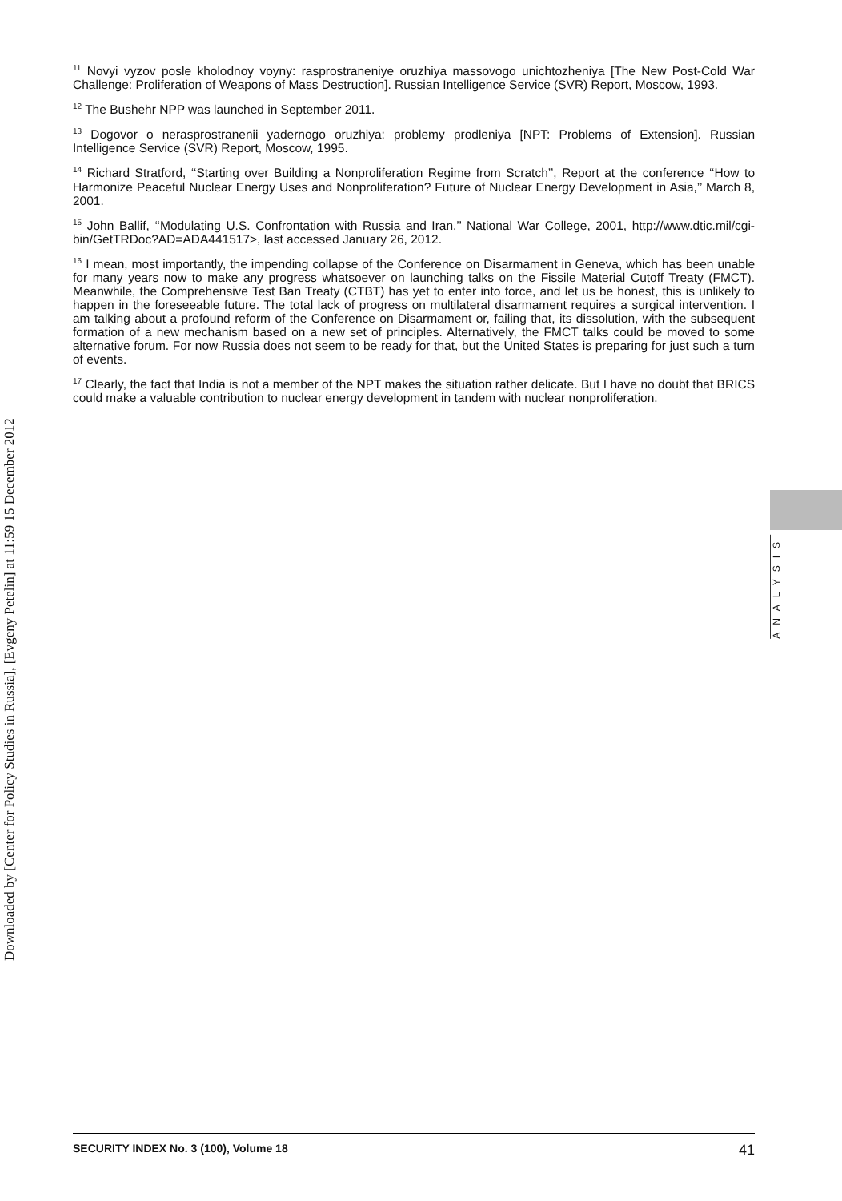Downloaded by [Center for Policy Studies in Russia], [Evgeny Petelin] at 11:59 15 December 2012
<sup>11</sup> Novyi vyzov posle kholodnoy voyny: rasprostraneniye oruzhiya massovogo unichtozheniya [The New Post-Cold War Challenge: Proliferation of Weapons of Mass Destruction]. Russian Intelligence Service (SVR) Report, Moscow, 1993.
<sup>12</sup> The Bushehr NPP was launched in September 2011.
<sup>13</sup> Dogovor o nerasprostranenii yadernogo oruzhiya: problemy prodleniya [NPT: Problems of Extension]. Russian Intelligence Service (SVR) Report, Moscow, 1995.
<sup>14</sup> Richard Stratford, ‘‘Starting over Building a Nonproliferation Regime from Scratch’’, Report at the conference ‘‘How to Harmonize Peaceful Nuclear Energy Uses and Nonproliferation? Future of Nuclear Energy Development in Asia,’’ March 8, 2001.
<sup>15</sup> John Ballif, ‘‘Modulating U.S. Confrontation with Russia and Iran,’’ National War College, 2001, http://www.dtic.mil/cgi-bin/GetTRDoc?AD=ADA441517>, last accessed January 26, 2012.
<sup>16</sup> I mean, most importantly, the impending collapse of the Conference on Disarmament in Geneva, which has been unable for many years now to make any progress whatsoever on launching talks on the Fissile Material Cutoff Treaty (FMCT). Meanwhile, the Comprehensive Test Ban Treaty (CTBT) has yet to enter into force, and let us be honest, this is unlikely to happen in the foreseeable future. The total lack of progress on multilateral disarmament requires a surgical intervention. I am talking about a profound reform of the Conference on Disarmament or, failing that, its dissolution, with the subsequent formation of a new mechanism based on a new set of principles. Alternatively, the FMCT talks could be moved to some alternative forum. For now Russia does not seem to be ready for that, but the United States is preparing for just such a turn of events.
<sup>17</sup> Clearly, the fact that India is not a member of the NPT makes the situation rather delicate. But I have no doubt that BRICS could make a valuable contribution to nuclear energy development in tandem with nuclear nonproliferation.
ANALYSIS
SECURITY INDEX No. 3 (100), Volume 18 41